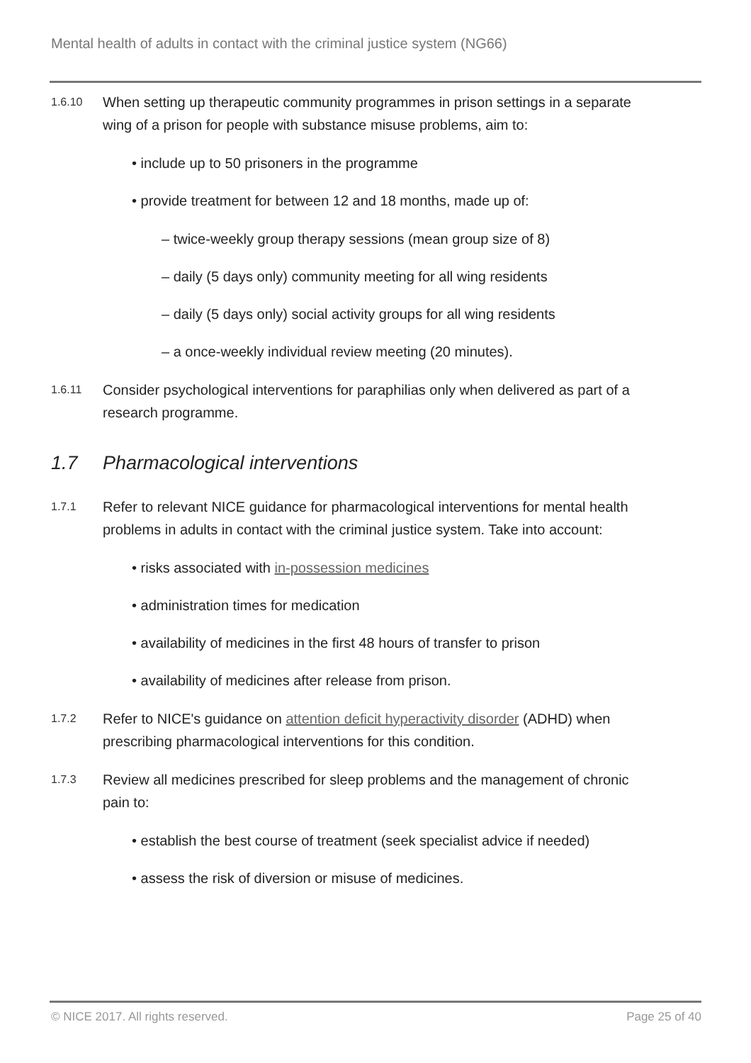Mental health of adults in contact with the criminal justice system (NG66)
1.6.10
When setting up therapeutic community programmes in prison settings in a separate wing of a prison for people with substance misuse problems, aim to:
• include up to 50 prisoners in the programme
• provide treatment for between 12 and 18 months, made up of:
– twice-weekly group therapy sessions (mean group size of 8)
– daily (5 days only) community meeting for all wing residents
– daily (5 days only) social activity groups for all wing residents
– a once-weekly individual review meeting (20 minutes).
1.6.11
Consider psychological interventions for paraphilias only when delivered as part of a research programme.
1.7 Pharmacological interventions
1.7.1
Refer to relevant NICE guidance for pharmacological interventions for mental health problems in adults in contact with the criminal justice system. Take into account:
• risks associated with in-possession medicines
• administration times for medication
• availability of medicines in the first 48 hours of transfer to prison
• availability of medicines after release from prison.
1.7.2
Refer to NICE's guidance on attention deficit hyperactivity disorder (ADHD) when prescribing pharmacological interventions for this condition.
1.7.3
Review all medicines prescribed for sleep problems and the management of chronic pain to:
• establish the best course of treatment (seek specialist advice if needed)
• assess the risk of diversion or misuse of medicines.
© NICE 2017. All rights reserved.
Page 25 of 40